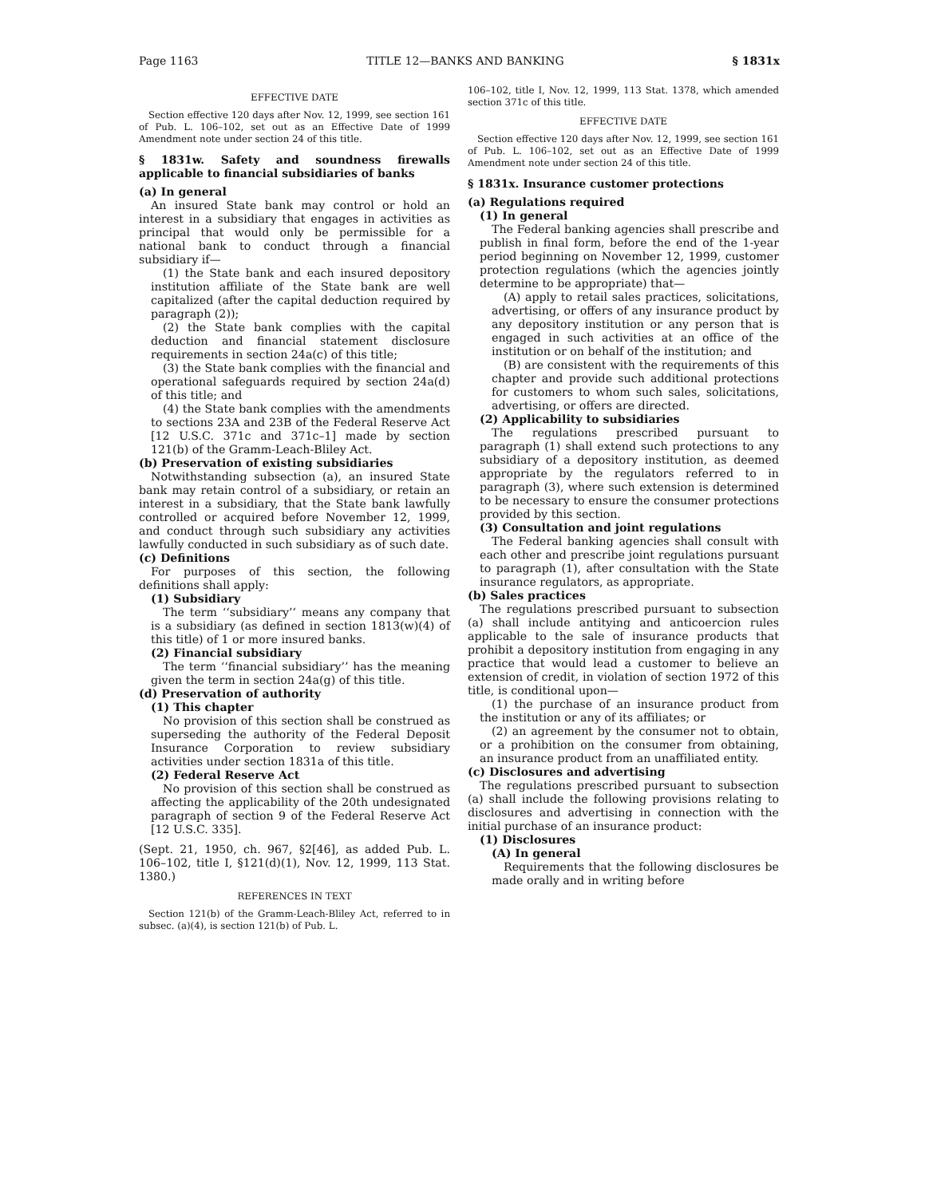Page 1163 TITLE 12—BANKS AND BANKING § 1831x
EFFECTIVE DATE
Section effective 120 days after Nov. 12, 1999, see section 161 of Pub. L. 106–102, set out as an Effective Date of 1999 Amendment note under section 24 of this title.
§ 1831w. Safety and soundness firewalls applicable to financial subsidiaries of banks
(a) In general
An insured State bank may control or hold an interest in a subsidiary that engages in activities as principal that would only be permissible for a national bank to conduct through a financial subsidiary if—
(1) the State bank and each insured depository institution affiliate of the State bank are well capitalized (after the capital deduction required by paragraph (2));
(2) the State bank complies with the capital deduction and financial statement disclosure requirements in section 24a(c) of this title;
(3) the State bank complies with the financial and operational safeguards required by section 24a(d) of this title; and
(4) the State bank complies with the amendments to sections 23A and 23B of the Federal Reserve Act [12 U.S.C. 371c and 371c–1] made by section 121(b) of the Gramm-Leach-Bliley Act.
(b) Preservation of existing subsidiaries
Notwithstanding subsection (a), an insured State bank may retain control of a subsidiary, or retain an interest in a subsidiary, that the State bank lawfully controlled or acquired before November 12, 1999, and conduct through such subsidiary any activities lawfully conducted in such subsidiary as of such date.
(c) Definitions
For purposes of this section, the following definitions shall apply:
(1) Subsidiary
The term ‘‘subsidiary’’ means any company that is a subsidiary (as defined in section 1813(w)(4) of this title) of 1 or more insured banks.
(2) Financial subsidiary
The term ‘‘financial subsidiary’’ has the meaning given the term in section 24a(g) of this title.
(d) Preservation of authority
(1) This chapter
No provision of this section shall be construed as superseding the authority of the Federal Deposit Insurance Corporation to review subsidiary activities under section 1831a of this title.
(2) Federal Reserve Act
No provision of this section shall be construed as affecting the applicability of the 20th undesignated paragraph of section 9 of the Federal Reserve Act [12 U.S.C. 335].
(Sept. 21, 1950, ch. 967, §2[46], as added Pub. L. 106–102, title I, §121(d)(1), Nov. 12, 1999, 113 Stat. 1380.)
REFERENCES IN TEXT
Section 121(b) of the Gramm-Leach-Bliley Act, referred to in subsec. (a)(4), is section 121(b) of Pub. L.
106–102, title I, Nov. 12, 1999, 113 Stat. 1378, which amended section 371c of this title.
EFFECTIVE DATE
Section effective 120 days after Nov. 12, 1999, see section 161 of Pub. L. 106–102, set out as an Effective Date of 1999 Amendment note under section 24 of this title.
§ 1831x. Insurance customer protections
(a) Regulations required
(1) In general
The Federal banking agencies shall prescribe and publish in final form, before the end of the 1-year period beginning on November 12, 1999, customer protection regulations (which the agencies jointly determine to be appropriate) that—
(A) apply to retail sales practices, solicitations, advertising, or offers of any insurance product by any depository institution or any person that is engaged in such activities at an office of the institution or on behalf of the institution; and
(B) are consistent with the requirements of this chapter and provide such additional protections for customers to whom such sales, solicitations, advertising, or offers are directed.
(2) Applicability to subsidiaries
The regulations prescribed pursuant to paragraph (1) shall extend such protections to any subsidiary of a depository institution, as deemed appropriate by the regulators referred to in paragraph (3), where such extension is determined to be necessary to ensure the consumer protections provided by this section.
(3) Consultation and joint regulations
The Federal banking agencies shall consult with each other and prescribe joint regulations pursuant to paragraph (1), after consultation with the State insurance regulators, as appropriate.
(b) Sales practices
The regulations prescribed pursuant to subsection (a) shall include antitying and anticoercion rules applicable to the sale of insurance products that prohibit a depository institution from engaging in any practice that would lead a customer to believe an extension of credit, in violation of section 1972 of this title, is conditional upon—
(1) the purchase of an insurance product from the institution or any of its affiliates; or
(2) an agreement by the consumer not to obtain, or a prohibition on the consumer from obtaining, an insurance product from an unaffiliated entity.
(c) Disclosures and advertising
The regulations prescribed pursuant to subsection (a) shall include the following provisions relating to disclosures and advertising in connection with the initial purchase of an insurance product:
(1) Disclosures
(A) In general
Requirements that the following disclosures be made orally and in writing before